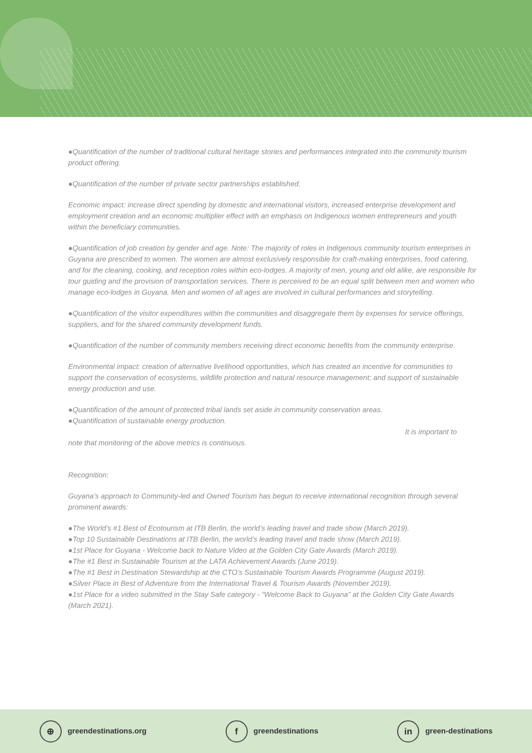●Quantification of the number of traditional cultural heritage stories and performances integrated into the community tourism product offering.
●Quantification of the number of private sector partnerships established.
Economic impact: increase direct spending by domestic and international visitors, increased enterprise development and employment creation and an economic multiplier effect with an emphasis on Indigenous women entrepreneurs and youth within the beneficiary communities.
●Quantification of job creation by gender and age. Note: The majority of roles in Indigenous community tourism enterprises in Guyana are prescribed to women. The women are almost exclusively responsible for craft-making enterprises, food catering, and for the cleaning, cooking, and reception roles within eco-lodges. A majority of men, young and old alike, are responsible for tour guiding and the provision of transportation services. There is perceived to be an equal split between men and women who manage eco-lodges in Guyana. Men and women of all ages are involved in cultural performances and storytelling.
●Quantification of the visitor expenditures within the communities and disaggregate them by expenses for service offerings, suppliers, and for the shared community development funds.
●Quantification of the number of community members receiving direct economic benefits from the community enterprise.
Environmental impact: creation of alternative livelihood opportunities, which has created an incentive for communities to support the conservation of ecosystems, wildlife protection and natural resource management; and support of sustainable energy production and use.
●Quantification of the amount of protected tribal lands set aside in community conservation areas.
●Quantification of sustainable energy production.
It is important to
note that monitoring of the above metrics is continuous.
Recognition:
Guyana’s approach to Community-led and Owned Tourism has begun to receive international recognition through several prominent awards:
●The World’s #1 Best of Ecotourism at ITB Berlin, the world’s leading travel and trade show (March 2019).
●Top 10 Sustainable Destinations at ITB Berlin, the world’s leading travel and trade show (March 2019).
●1st Place for Guyana - Welcome back to Nature Video at the Golden City Gate Awards (March 2019).
●The #1 Best in Sustainable Tourism at the LATA Achievement Awards (June 2019).
●The #1 Best in Destination Stewardship at the CTO’s Sustainable Tourism Awards Programme (August 2019).
●Silver Place in Best of Adventure from the International Travel & Tourism Awards (November 2019).
●1st Place for a video submitted in the Stay Safe category - “Welcome Back to Guyana” at the Golden City Gate Awards (March 2021).
⊕ greendestinations.org
fgreendestinations
in green-destinations